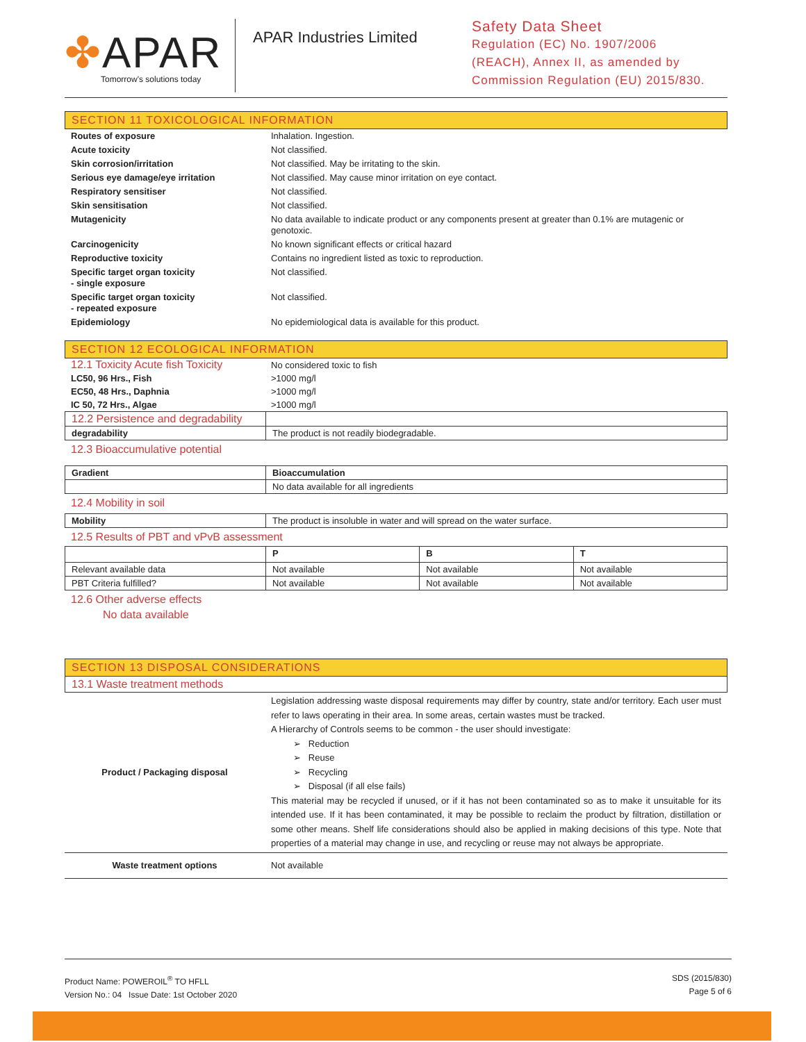✤APAR
Tomorrow's solutions today
APAR Industries Limited
Safety Data Sheet
Regulation (EC) No. 1907/2006
(REACH), Annex II, as amended by
Commission Regulation (EU) 2015/830.
SECTION 11 TOXICOLOGICAL INFORMATION
| Routes of exposure | Inhalation. Ingestion. |
| Acute toxicity | Not classified. |
| Skin corrosion/irritation | Not classified. May be irritating to the skin. |
| Serious eye damage/eye irritation | Not classified. May cause minor irritation on eye contact. |
| Respiratory sensitiser | Not classified. |
| Skin sensitisation | Not classified. |
| Mutagenicity | No data available to indicate product or any components present at greater than 0.1% are mutagenic or genotoxic. |
| Carcinogenicity | No known significant effects or critical hazard |
| Reproductive toxicity | Contains no ingredient listed as toxic to reproduction. |
| Specific target organ toxicity - single exposure | Not classified. |
| Specific target organ toxicity - repeated exposure | Not classified. |
| Epidemiology | No epidemiological data is available for this product. |
SECTION 12 ECOLOGICAL INFORMATION
| 12.1 Toxicity Acute fish Toxicity | No considered toxic to fish |
| LC50, 96 Hrs., Fish | >1000 mg/l |
| EC50, 48 Hrs., Daphnia | >1000 mg/l |
| IC 50, 72 Hrs., Algae | >1000 mg/l |
| 12.2 Persistence and degradability | |
| degradability | The product is not readily biodegradable. |
12.3 Bioaccumulative potential
| Gradient | Bioaccumulation |
| --- | --- |
| | No data available for all ingredients |
12.4 Mobility in soil
| Mobility | The product is insoluble in water and will spread on the water surface. |
12.5 Results of PBT and vPvB assessment
| | P | B | T |
| Relevant available data | Not available | Not available | Not available |
| PBT Criteria fulfilled? | Not available | Not available | Not available |
12.6 Other adverse effects
No data available
SECTION 13 DISPOSAL CONSIDERATIONS
13.1 Waste treatment methods
| Product / Packaging disposal | Legislation addressing waste disposal requirements may differ by country, state and/or territory. Each user must refer to laws operating in their area. In some areas, certain wastes must be tracked. A Hierarchy of Controls seems to be common - the user should investigate: ➢ Reduction ➢ Reuse ➢ Recycling ➢ Disposal (if all else fails) This material may be recycled if unused, or if it has not been contaminated so as to make it unsuitable for its intended use. If it has been contaminated, it may be possible to reclaim the product by filtration, distillation or some other means. Shelf life considerations should also be applied in making decisions of this type. Note that properties of a material may change in use, and recycling or reuse may not always be appropriate. |
| Waste treatment options | Not available |
Product Name: POWEROIL<sup>®</sup> TO HFLL
Version No.: 04 Issue Date: 1st October 2020
SDS (2015/830)
Page 5 of 6